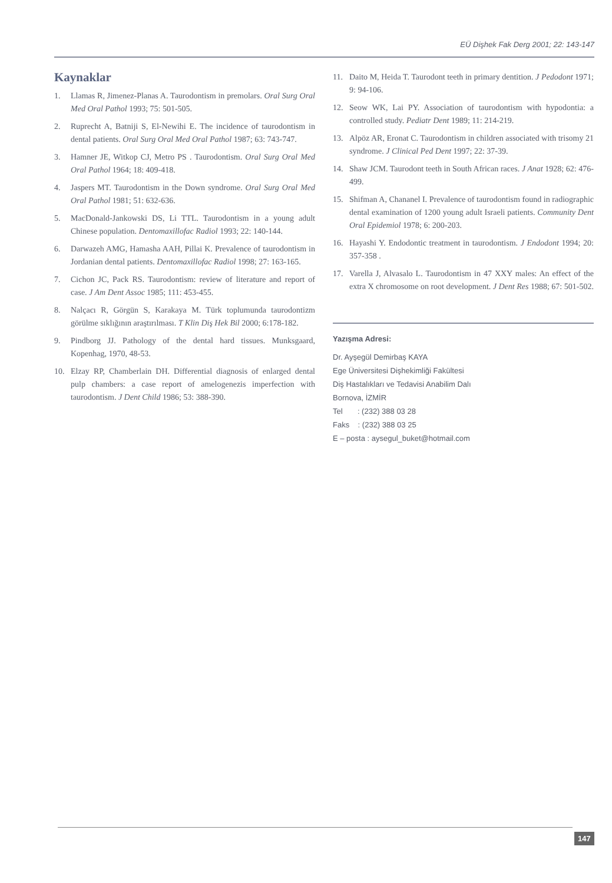EÜ Dişhek Fak Derg 2001; 22: 143-147
Kaynaklar
1. Llamas R, Jimenez-Planas A. Taurodontism in premolars. Oral Surg Oral Med Oral Pathol 1993; 75: 501-505.
2. Ruprecht A, Batniji S, El-Newihi E. The incidence of taurodontism in dental patients. Oral Surg Oral Med Oral Pathol 1987; 63: 743-747.
3. Hamner JE, Witkop CJ, Metro PS . Taurodontism. Oral Surg Oral Med Oral Pathol 1964; 18: 409-418.
4. Jaspers MT. Taurodontism in the Down syndrome. Oral Surg Oral Med Oral Pathol 1981; 51: 632-636.
5. MacDonald-Jankowski DS, Li TTL. Taurodontism in a young adult Chinese population. Dentomaxillofac Radiol 1993; 22: 140-144.
6. Darwazeh AMG, Hamasha AAH, Pillai K. Prevalence of taurodontism in Jordanian dental patients. Dentomaxillofac Radiol 1998; 27: 163-165.
7. Cichon JC, Pack RS. Taurodontism: review of literature and report of case. J Am Dent Assoc 1985; 111: 453-455.
8. Nalçacı R, Görgün S, Karakaya M. Türk toplumunda taurodontizm görülme sıklığının araştırılması. T Klin Diş Hek Bil 2000; 6:178-182.
9. Pindborg JJ. Pathology of the dental hard tissues. Munksgaard, Kopenhag, 1970, 48-53.
10. Elzay RP, Chamberlain DH. Differential diagnosis of enlarged dental pulp chambers: a case report of amelogenezis imperfection with taurodontism. J Dent Child 1986; 53: 388-390.
11. Daito M, Heida T. Taurodont teeth in primary dentition. J Pedodont 1971; 9: 94-106.
12. Seow WK, Lai PY. Association of taurodontism with hypodontia: a controlled study. Pediatr Dent 1989; 11: 214-219.
13. Alpöz AR, Eronat C. Taurodontism in children associated with trisomy 21 syndrome. J Clinical Ped Dent 1997; 22: 37-39.
14. Shaw JCM. Taurodont teeth in South African races. J Anat 1928; 62: 476-499.
15. Shifman A, Chananel I. Prevalence of taurodontism found in radiographic dental examination of 1200 young adult Israeli patients. Community Dent Oral Epidemiol 1978; 6: 200-203.
16. Hayashi Y. Endodontic treatment in taurodontism. J Endodont 1994; 20: 357-358 .
17. Varella J, Alvasalo L. Taurodontism in 47 XXY males: An effect of the extra X chromosome on root development. J Dent Res 1988; 67: 501-502.
Yazışma Adresi:
Dr. Ayşegül Demirbaş KAYA
Ege Üniversitesi Dişhekimliği Fakültesi
Diş Hastalıkları ve Tedavisi Anabilim Dalı
Bornova, İZMİR
Tel : (232) 388 03 28
Faks : (232) 388 03 25
E – posta : aysegul_buket@hotmail.com
147